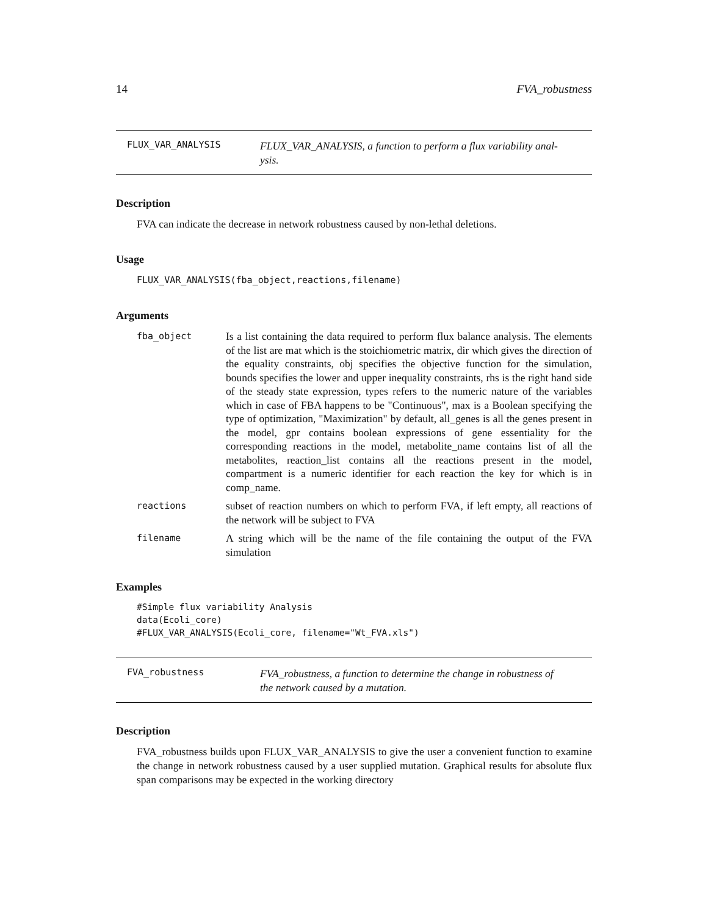14 FVA_robustness
FLUX_VAR_ANALYSIS
FLUX_VAR_ANALYSIS, a function to perform a flux variability anal-
ysis.
Description
FVA can indicate the decrease in network robustness caused by non-lethal deletions.
Usage
FLUX_VAR_ANALYSIS(fba_object,reactions,filename)
Arguments
fba_object
Is a list containing the data required to perform flux balance analysis. The elements of the list are mat which is the stoichiometric matrix, dir which gives the direction of the equality constraints, obj specifies the objective function for the simulation, bounds specifies the lower and upper inequality constraints, rhs is the right hand side of the steady state expression, types refers to the numeric nature of the variables which in case of FBA happens to be "Continuous", max is a Boolean specifying the type of optimization, "Maximization" by default, all_genes is all the genes present in the model, gpr contains boolean expressions of gene essentiality for the corresponding reactions in the model, metabolite_name contains list of all the metabolites, reaction_list contains all the reactions present in the model, compartment is a numeric identifier for each reaction the key for which is in comp_name.
reactions
subset of reaction numbers on which to perform FVA, if left empty, all reactions of the network will be subject to FVA
filename
A string which will be the name of the file containing the output of the FVA simulation
Examples
#Simple flux variability Analysis
data(Ecoli_core)
#FLUX_VAR_ANALYSIS(Ecoli_core, filename="Wt_FVA.xls")
FVA_robustness
FVA_robustness, a function to determine the change in robustness of
the network caused by a mutation.
Description
FVA_robustness builds upon FLUX_VAR_ANALYSIS to give the user a convenient function to examine the change in network robustness caused by a user supplied mutation. Graphical results for absolute flux span comparisons may be expected in the working directory